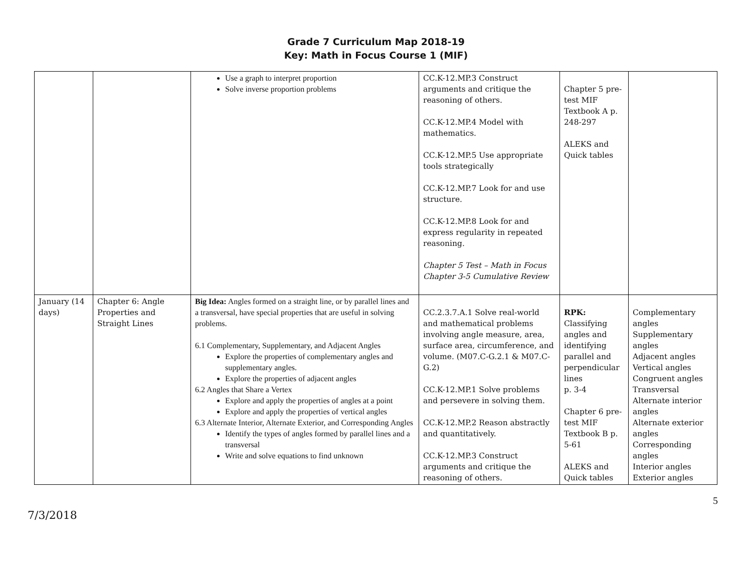Grade 7 Curriculum Map 2018-19
Key: Math in Focus Course 1 (MIF)
| | | Use a graph to interpret proportion Solve inverse proportion problems | CC.K-12.MP.3 Construct arguments and critique the reasoning of others. CC.K-12.MP.4 Model with mathematics. CC.K-12.MP.5 Use appropriate tools strategically CC.K-12.MP.7 Look for and use structure. CC.K-12.MP.8 Look for and express regularity in repeated reasoning. Chapter 5 Test – Math in Focus Chapter 3-5 Cumulative Review | Chapter 5 pre-test MIF Textbook A p. 248-297 ALEKS and Quick tables | |
| January (14 days) | Chapter 6: Angle Properties and Straight Lines | Big Idea: Angles formed on a straight line, or by parallel lines and a transversal, have special properties that are useful in solving problems. 6.1 Complementary, Supplementary, and Adjacent Angles Explore the properties of complementary angles and supplementary angles. Explore the properties of adjacent angles 6.2 Angles that Share a Vertex Explore and apply the properties of angles at a point Explore and apply the properties of vertical angles 6.3 Alternate Interior, Alternate Exterior, and Corresponding Angles Identify the types of angles formed by parallel lines and a transversal Write and solve equations to find unknown | CC.2.3.7.A.1 Solve real-world and mathematical problems involving angle measure, area, surface area, circumference, and volume. (M07.C-G.2.1 & M07.C-G.2) CC.K-12.MP.1 Solve problems and persevere in solving them. CC.K-12.MP.2 Reason abstractly and quantitatively. CC.K-12.MP.3 Construct arguments and critique the reasoning of others. | RPK: Classifying angles and identifying parallel and perpendicular lines p. 3-4 Chapter 6 pre-test MIF Textbook B p. 5-61 ALEKS and Quick tables | Complementary angles Supplementary angles Adjacent angles Vertical angles Congruent angles Transversal Alternate interior angles Alternate exterior angles Corresponding angles Interior angles Exterior angles |
7/3/2018 5